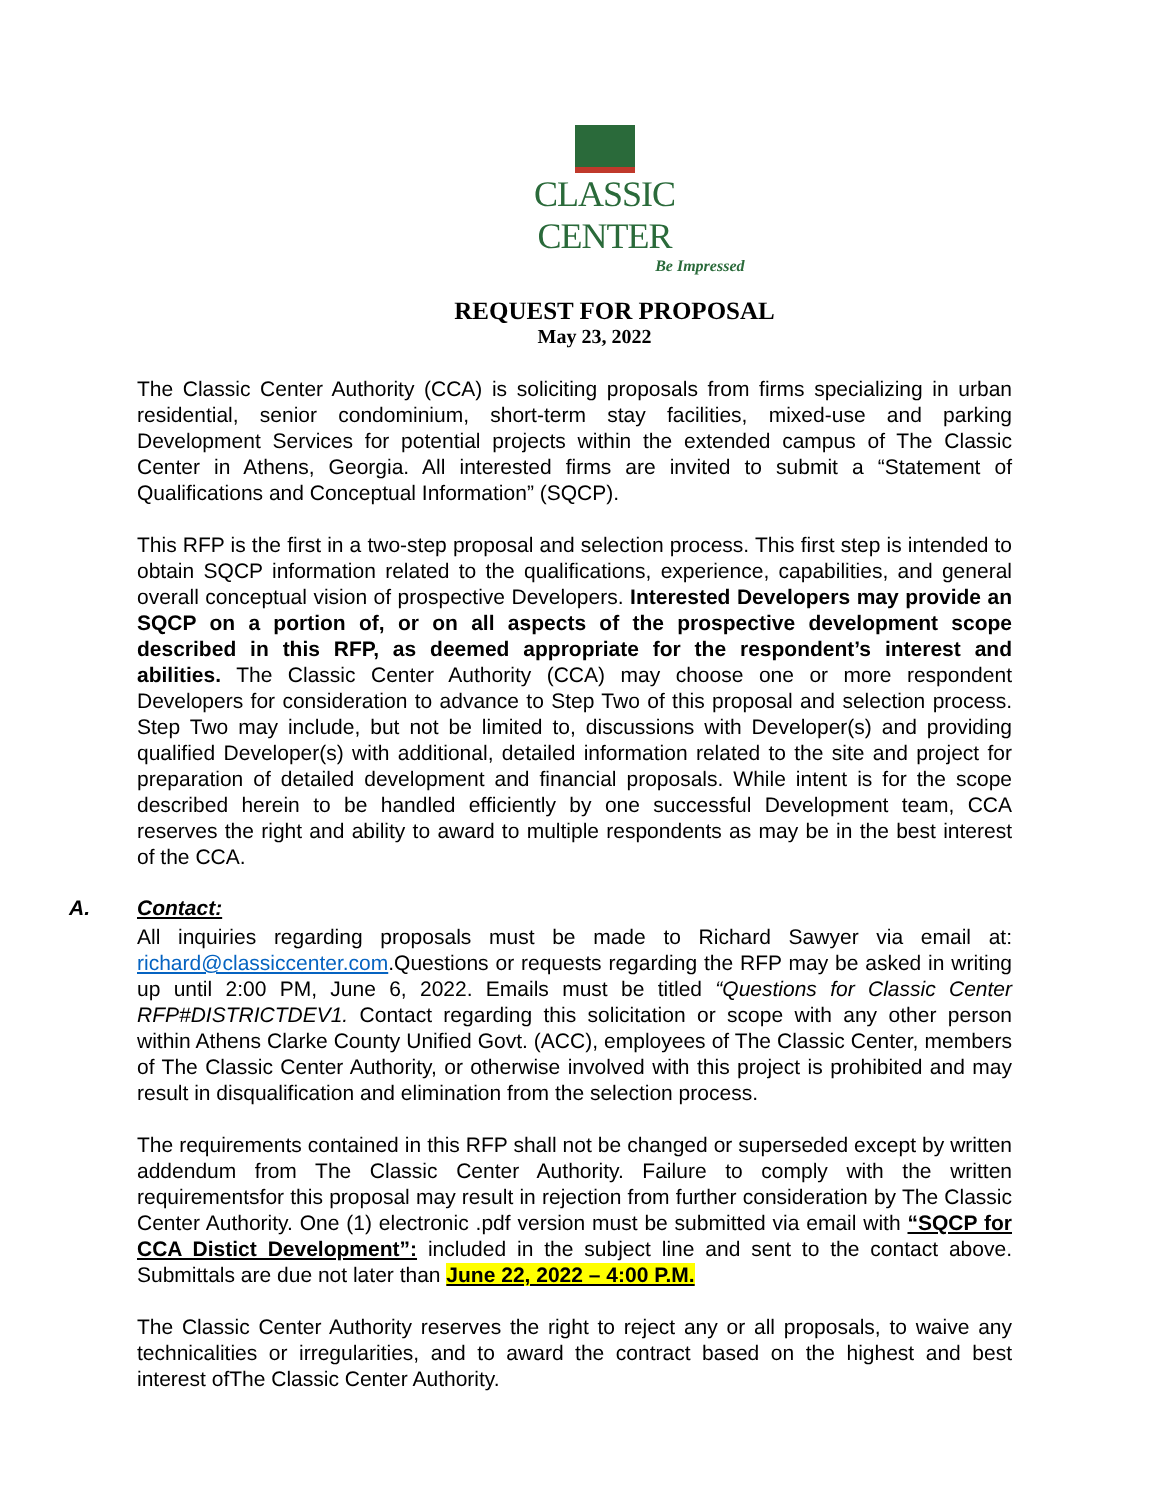CLASSIC CENTER
Be Impressed
REQUEST FOR PROPOSAL
May 23, 2022
The Classic Center Authority (CCA) is soliciting proposals from firms specializing in urban residential, senior condominium, short-term stay facilities, mixed-use and parking Development Services for potential projects within the extended campus of The Classic Center in Athens, Georgia. All interested firms are invited to submit a “Statement of Qualifications and Conceptual Information” (SQCP).
This RFP is the first in a two-step proposal and selection process. This first step is intended to obtain SQCP information related to the qualifications, experience, capabilities, and general overall conceptual vision of prospective Developers. Interested Developers may provide an SQCP on a portion of, or on all aspects of the prospective development scope described in this RFP, as deemed appropriate for the respondent’s interest and abilities. The Classic Center Authority (CCA) may choose one or more respondent Developers for consideration to advance to Step Two of this proposal and selection process. Step Two may include, but not be limited to, discussions with Developer(s) and providing qualified Developer(s) with additional, detailed information related to the site and project for preparation of detailed development and financial proposals. While intent is for the scope described herein to be handled efficiently by one successful Development team, CCA reserves the right and ability to award to multiple respondents as may be in the best interest of the CCA.
A. Contact:
All inquiries regarding proposals must be made to Richard Sawyer via email at: richard@classiccenter.com.Questions or requests regarding the RFP may be asked in writing up until 2:00 PM, June 6, 2022. Emails must be titled “Questions for Classic Center RFP#DISTRICTDEV1. Contact regarding this solicitation or scope with any other person within Athens Clarke County Unified Govt. (ACC), employees of The Classic Center, members of The Classic Center Authority, or otherwise involved with this project is prohibited and may result in disqualification and elimination from the selection process.
The requirements contained in this RFP shall not be changed or superseded except by written addendum from The Classic Center Authority. Failure to comply with the written requirementsfor this proposal may result in rejection from further consideration by The Classic Center Authority. One (1) electronic .pdf version must be submitted via email with “SQCP for CCA Distict Development”: included in the subject line and sent to the contact above. Submittals are due not later than June 22, 2022 – 4:00 P.M.
The Classic Center Authority reserves the right to reject any or all proposals, to waive any technicalities or irregularities, and to award the contract based on the highest and best interest ofThe Classic Center Authority.